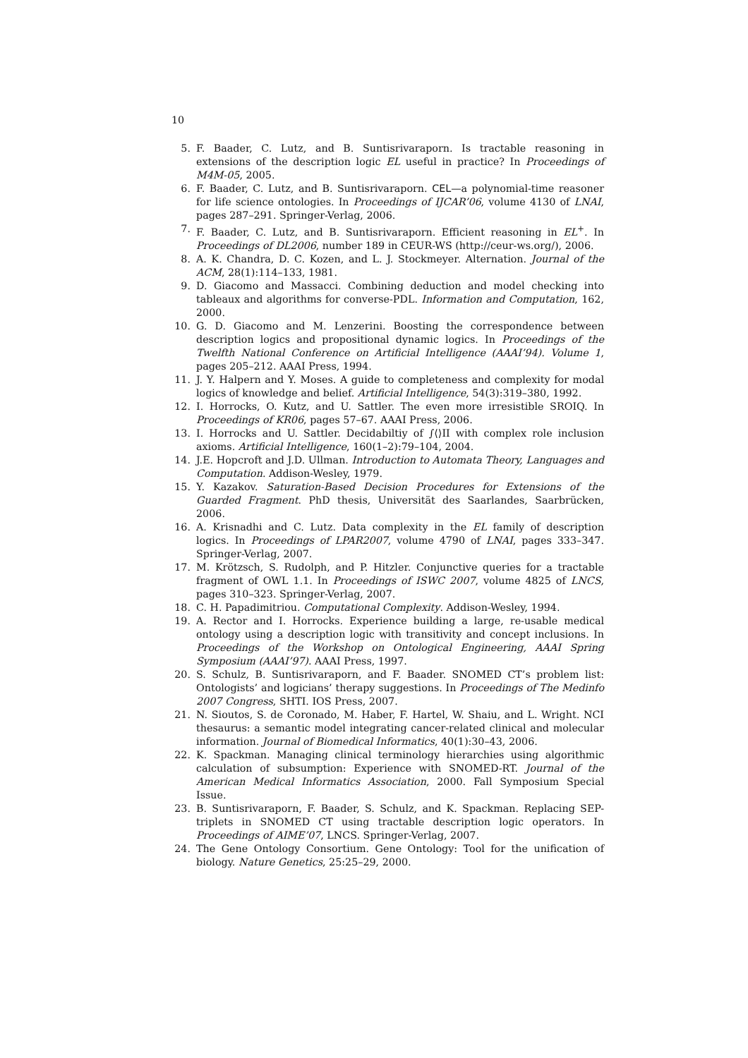10
5. F. Baader, C. Lutz, and B. Suntisrivaraporn. Is tractable reasoning in extensions of the description logic EL useful in practice? In Proceedings of M4M-05, 2005.
6. F. Baader, C. Lutz, and B. Suntisrivaraporn. CEL—a polynomial-time reasoner for life science ontologies. In Proceedings of IJCAR’06, volume 4130 of LNAI, pages 287–291. Springer-Verlag, 2006.
7. F. Baader, C. Lutz, and B. Suntisrivaraporn. Efficient reasoning in EL<sup>+</sup>. In Proceedings of DL2006, number 189 in CEUR-WS (http://ceur-ws.org/), 2006.
8. A. K. Chandra, D. C. Kozen, and L. J. Stockmeyer. Alternation. Journal of the ACM, 28(1):114–133, 1981.
9. D. Giacomo and Massacci. Combining deduction and model checking into tableaux and algorithms for converse-PDL. Information and Computation, 162, 2000.
10. G. D. Giacomo and M. Lenzerini. Boosting the correspondence between description logics and propositional dynamic logics. In Proceedings of the Twelfth National Conference on Artificial Intelligence (AAAI’94). Volume 1, pages 205–212. AAAI Press, 1994.
11. J. Y. Halpern and Y. Moses. A guide to completeness and complexity for modal logics of knowledge and belief. Artificial Intelligence, 54(3):319–380, 1992.
12. I. Horrocks, O. Kutz, and U. Sattler. The even more irresistible SROIQ. In Proceedings of KR06, pages 57–67. AAAI Press, 2006.
13. I. Horrocks and U. Sattler. Decidabiltiy of ∫⟨⟩II with complex role inclusion axioms. Artificial Intelligence, 160(1–2):79–104, 2004.
14. J.E. Hopcroft and J.D. Ullman. Introduction to Automata Theory, Languages and Computation. Addison-Wesley, 1979.
15. Y. Kazakov. Saturation-Based Decision Procedures for Extensions of the Guarded Fragment. PhD thesis, Universität des Saarlandes, Saarbrücken, 2006.
16. A. Krisnadhi and C. Lutz. Data complexity in the EL family of description logics. In Proceedings of LPAR2007, volume 4790 of LNAI, pages 333–347. Springer-Verlag, 2007.
17. M. Krötzsch, S. Rudolph, and P. Hitzler. Conjunctive queries for a tractable fragment of OWL 1.1. In Proceedings of ISWC 2007, volume 4825 of LNCS, pages 310–323. Springer-Verlag, 2007.
18. C. H. Papadimitriou. Computational Complexity. Addison-Wesley, 1994.
19. A. Rector and I. Horrocks. Experience building a large, re-usable medical ontology using a description logic with transitivity and concept inclusions. In Proceedings of the Workshop on Ontological Engineering, AAAI Spring Symposium (AAAI’97). AAAI Press, 1997.
20. S. Schulz, B. Suntisrivaraporn, and F. Baader. SNOMED CT’s problem list: Ontologists’ and logicians’ therapy suggestions. In Proceedings of The Medinfo 2007 Congress, SHTI. IOS Press, 2007.
21. N. Sioutos, S. de Coronado, M. Haber, F. Hartel, W. Shaiu, and L. Wright. NCI thesaurus: a semantic model integrating cancer-related clinical and molecular information. Journal of Biomedical Informatics, 40(1):30–43, 2006.
22. K. Spackman. Managing clinical terminology hierarchies using algorithmic calculation of subsumption: Experience with SNOMED-RT. Journal of the American Medical Informatics Association, 2000. Fall Symposium Special Issue.
23. B. Suntisrivaraporn, F. Baader, S. Schulz, and K. Spackman. Replacing SEP-triplets in SNOMED CT using tractable description logic operators. In Proceedings of AIME’07, LNCS. Springer-Verlag, 2007.
24. The Gene Ontology Consortium. Gene Ontology: Tool for the unification of biology. Nature Genetics, 25:25–29, 2000.